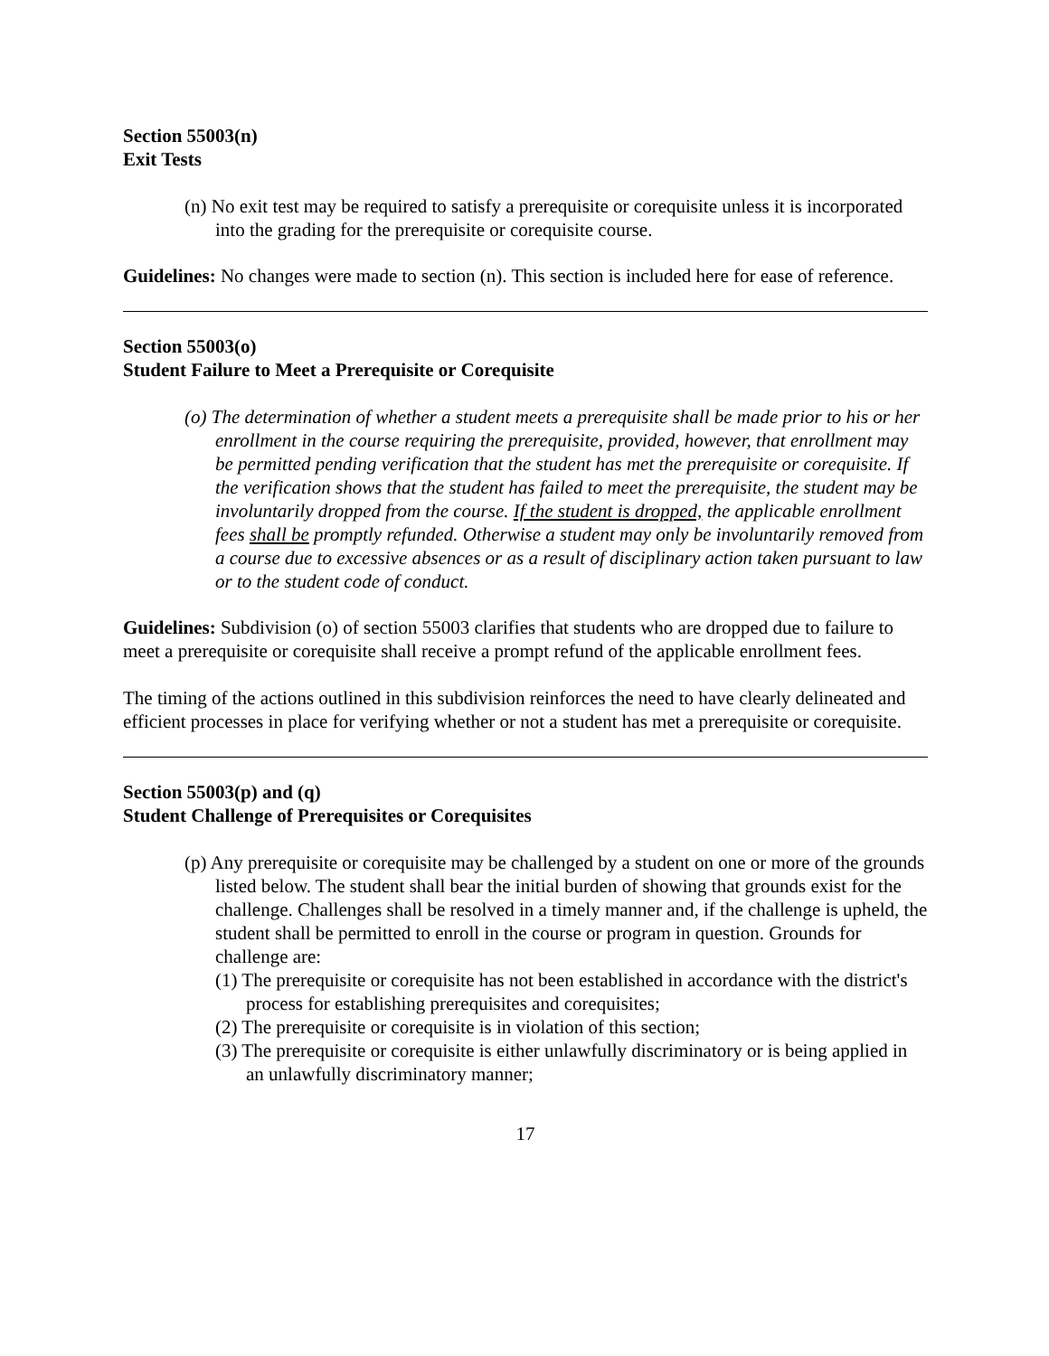Section 55003(n)
Exit Tests
(n) No exit test may be required to satisfy a prerequisite or corequisite unless it is incorporated into the grading for the prerequisite or corequisite course.
Guidelines: No changes were made to section (n). This section is included here for ease of reference.
Section 55003(o)
Student Failure to Meet a Prerequisite or Corequisite
(o) The determination of whether a student meets a prerequisite shall be made prior to his or her enrollment in the course requiring the prerequisite, provided, however, that enrollment may be permitted pending verification that the student has met the prerequisite or corequisite. If the verification shows that the student has failed to meet the prerequisite, the student may be involuntarily dropped from the course. If the student is dropped, the applicable enrollment fees shall be promptly refunded. Otherwise a student may only be involuntarily removed from a course due to excessive absences or as a result of disciplinary action taken pursuant to law or to the student code of conduct.
Guidelines: Subdivision (o) of section 55003 clarifies that students who are dropped due to failure to meet a prerequisite or corequisite shall receive a prompt refund of the applicable enrollment fees.
The timing of the actions outlined in this subdivision reinforces the need to have clearly delineated and efficient processes in place for verifying whether or not a student has met a prerequisite or corequisite.
Section 55003(p) and (q)
Student Challenge of Prerequisites or Corequisites
(p) Any prerequisite or corequisite may be challenged by a student on one or more of the grounds listed below. The student shall bear the initial burden of showing that grounds exist for the challenge. Challenges shall be resolved in a timely manner and, if the challenge is upheld, the student shall be permitted to enroll in the course or program in question. Grounds for challenge are:
(1) The prerequisite or corequisite has not been established in accordance with the district's process for establishing prerequisites and corequisites;
(2) The prerequisite or corequisite is in violation of this section;
(3) The prerequisite or corequisite is either unlawfully discriminatory or is being applied in an unlawfully discriminatory manner;
17